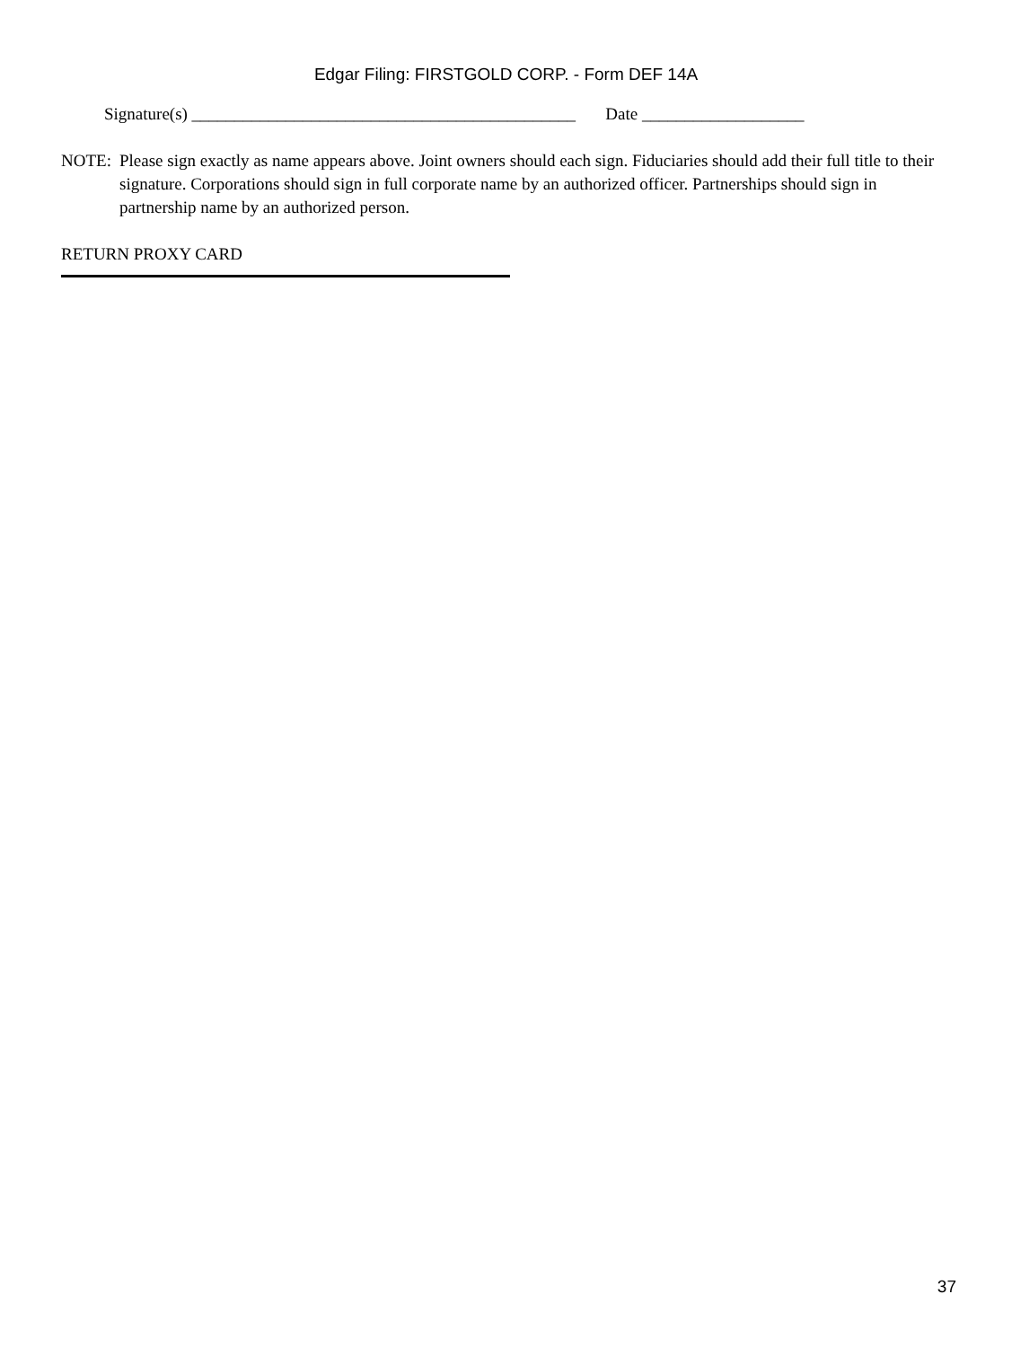Edgar Filing: FIRSTGOLD CORP. - Form DEF 14A
Signature(s) _____________________________________________ Date ___________________
NOTE: Please sign exactly as name appears above. Joint owners should each sign. Fiduciaries should add their full title to their signature. Corporations should sign in full corporate name by an authorized officer. Partnerships should sign in partnership name by an authorized person.
RETURN PROXY CARD
37